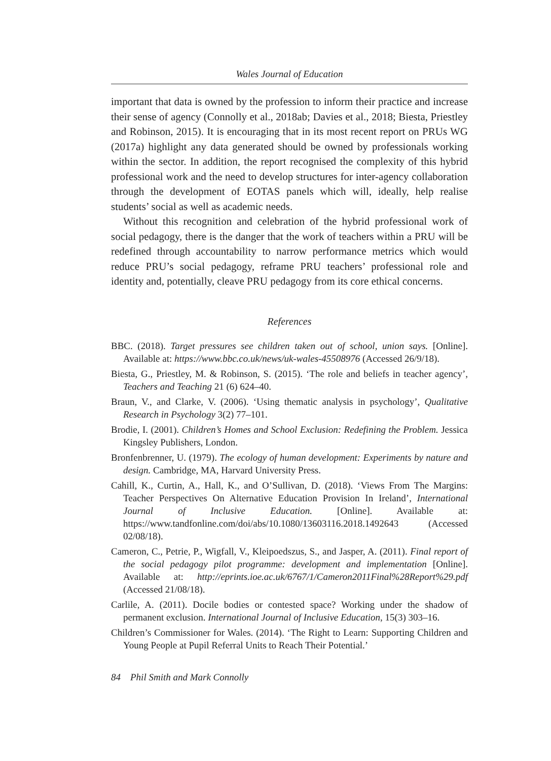Wales Journal of Education
important that data is owned by the profession to inform their practice and increase their sense of agency (Connolly et al., 2018ab; Davies et al., 2018; Biesta, Priestley and Robinson, 2015). It is encouraging that in its most recent report on PRUs WG (2017a) highlight any data generated should be owned by professionals working within the sector. In addition, the report recognised the complexity of this hybrid professional work and the need to develop structures for inter-agency collaboration through the development of EOTAS panels which will, ideally, help realise students’ social as well as academic needs.
Without this recognition and celebration of the hybrid professional work of social pedagogy, there is the danger that the work of teachers within a PRU will be redefined through accountability to narrow performance metrics which would reduce PRU’s social pedagogy, reframe PRU teachers’ professional role and identity and, potentially, cleave PRU pedagogy from its core ethical concerns.
References
BBC. (2018). Target pressures see children taken out of school, union says. [Online]. Available at: https://www.bbc.co.uk/news/uk-wales-45508976 (Accessed 26/9/18).
Biesta, G., Priestley, M. & Robinson, S. (2015). ‘The role and beliefs in teacher agency’, Teachers and Teaching 21 (6) 624–40.
Braun, V., and Clarke, V. (2006). ‘Using thematic analysis in psychology’, Qualitative Research in Psychology 3(2) 77–101.
Brodie, I. (2001). Children’s Homes and School Exclusion: Redefining the Problem. Jessica Kingsley Publishers, London.
Bronfenbrenner, U. (1979). The ecology of human development: Experiments by nature and design. Cambridge, MA, Harvard University Press.
Cahill, K., Curtin, A., Hall, K., and O’Sullivan, D. (2018). ‘Views From The Margins: Teacher Perspectives On Alternative Education Provision In Ireland’, International Journal of Inclusive Education. [Online]. Available at: https://www.tandfonline.com/doi/abs/10.1080/13603116.2018.1492643 (Accessed 02/08/18).
Cameron, C., Petrie, P., Wigfall, V., Kleipoedszus, S., and Jasper, A. (2011). Final report of the social pedagogy pilot programme: development and implementation [Online]. Available at: http://eprints.ioe.ac.uk/6767/1/Cameron2011Final%28Report%29.pdf (Accessed 21/08/18).
Carlile, A. (2011). Docile bodies or contested space? Working under the shadow of permanent exclusion. International Journal of Inclusive Education, 15(3) 303–16.
Children’s Commissioner for Wales. (2014). ‘The Right to Learn: Supporting Children and Young People at Pupil Referral Units to Reach Their Potential.’
84 Phil Smith and Mark Connolly